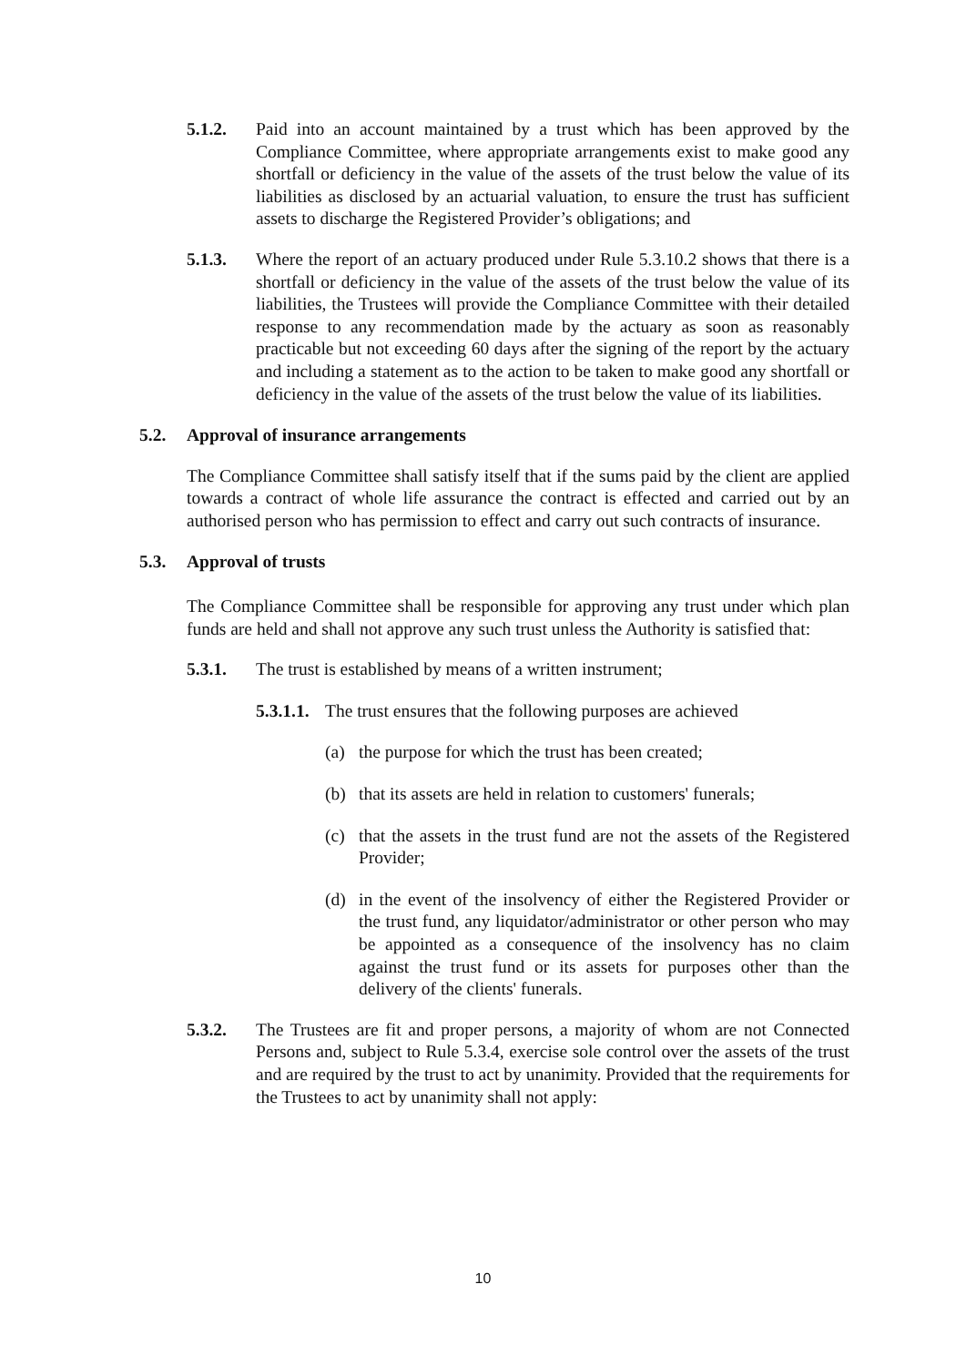5.1.2. Paid into an account maintained by a trust which has been approved by the Compliance Committee, where appropriate arrangements exist to make good any shortfall or deficiency in the value of the assets of the trust below the value of its liabilities as disclosed by an actuarial valuation, to ensure the trust has sufficient assets to discharge the Registered Provider’s obligations; and
5.1.3. Where the report of an actuary produced under Rule 5.3.10.2 shows that there is a shortfall or deficiency in the value of the assets of the trust below the value of its liabilities, the Trustees will provide the Compliance Committee with their detailed response to any recommendation made by the actuary as soon as reasonably practicable but not exceeding 60 days after the signing of the report by the actuary and including a statement as to the action to be taken to make good any shortfall or deficiency in the value of the assets of the trust below the value of its liabilities.
5.2. Approval of insurance arrangements
The Compliance Committee shall satisfy itself that if the sums paid by the client are applied towards a contract of whole life assurance the contract is effected and carried out by an authorised person who has permission to effect and carry out such contracts of insurance.
5.3. Approval of trusts
The Compliance Committee shall be responsible for approving any trust under which plan funds are held and shall not approve any such trust unless the Authority is satisfied that:
5.3.1. The trust is established by means of a written instrument;
5.3.1.1.
The trust ensures that the following purposes are achieved
(a) the purpose for which the trust has been created;
(b) that its assets are held in relation to customers' funerals;
(c) that the assets in the trust fund are not the assets of the Registered Provider;
(d) in the event of the insolvency of either the Registered Provider or the trust fund, any liquidator/administrator or other person who may be appointed as a consequence of the insolvency has no claim against the trust fund or its assets for purposes other than the delivery of the clients' funerals.
5.3.2. The Trustees are fit and proper persons, a majority of whom are not Connected Persons and, subject to Rule 5.3.4, exercise sole control over the assets of the trust and are required by the trust to act by unanimity. Provided that the requirements for the Trustees to act by unanimity shall not apply:
10